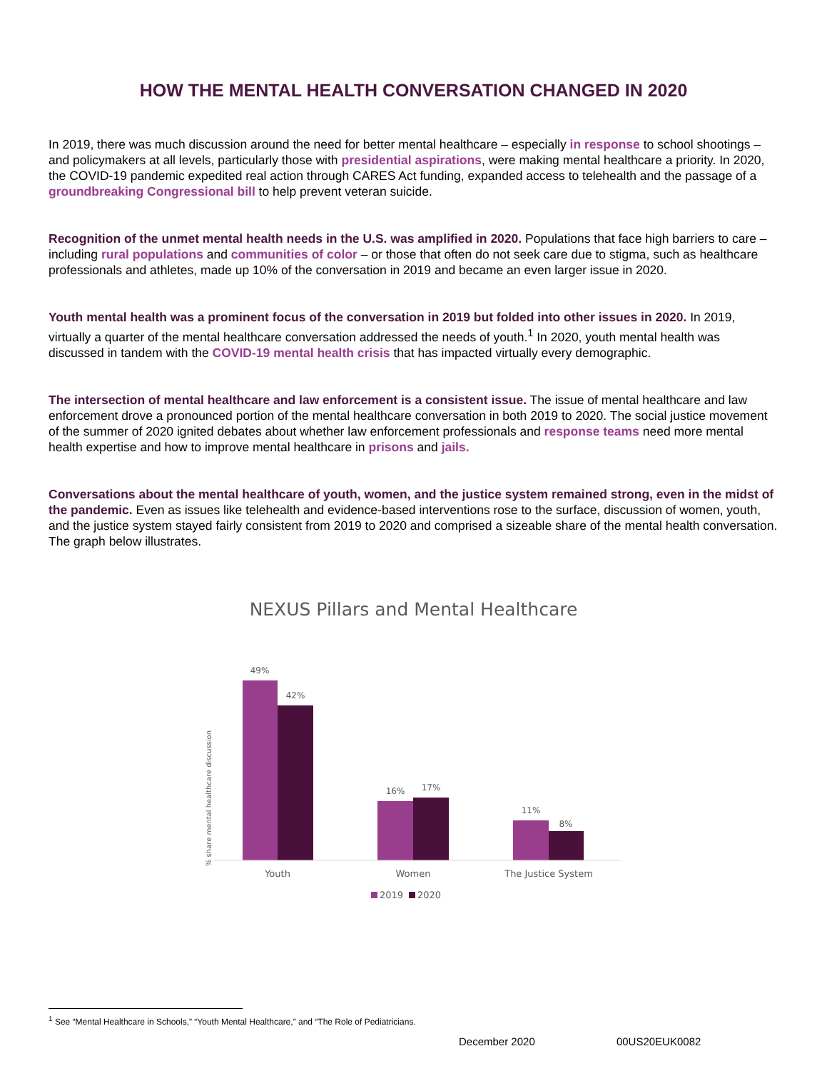HOW THE MENTAL HEALTH CONVERSATION CHANGED IN 2020
In 2019, there was much discussion around the need for better mental healthcare – especially in response to school shootings – and policymakers at all levels, particularly those with presidential aspirations, were making mental healthcare a priority. In 2020, the COVID-19 pandemic expedited real action through CARES Act funding, expanded access to telehealth and the passage of a groundbreaking Congressional bill to help prevent veteran suicide.
Recognition of the unmet mental health needs in the U.S. was amplified in 2020. Populations that face high barriers to care – including rural populations and communities of color – or those that often do not seek care due to stigma, such as healthcare professionals and athletes, made up 10% of the conversation in 2019 and became an even larger issue in 2020.
Youth mental health was a prominent focus of the conversation in 2019 but folded into other issues in 2020. In 2019, virtually a quarter of the mental healthcare conversation addressed the needs of youth.<sup>1</sup> In 2020, youth mental health was discussed in tandem with the COVID-19 mental health crisis that has impacted virtually every demographic.
The intersection of mental healthcare and law enforcement is a consistent issue. The issue of mental healthcare and law enforcement drove a pronounced portion of the mental healthcare conversation in both 2019 to 2020. The social justice movement of the summer of 2020 ignited debates about whether law enforcement professionals and response teams need more mental health expertise and how to improve mental healthcare in prisons and jails.
Conversations about the mental healthcare of youth, women, and the justice system remained strong, even in the midst of the pandemic. Even as issues like telehealth and evidence-based interventions rose to the surface, discussion of women, youth, and the justice system stayed fairly consistent from 2019 to 2020 and comprised a sizeable share of the mental health conversation. The graph below illustrates.
NEXUS Pillars and Mental Healthcare
% share mental healthcare discussion
49%
42%
16%
17%
11%
8%
Youth
Women
The Justice System
2019
2020
<sup>1</sup> See “Mental Healthcare in Schools,” “Youth Mental Healthcare,” and “The Role of Pediatricians.
December 2020 00US20EUK0082